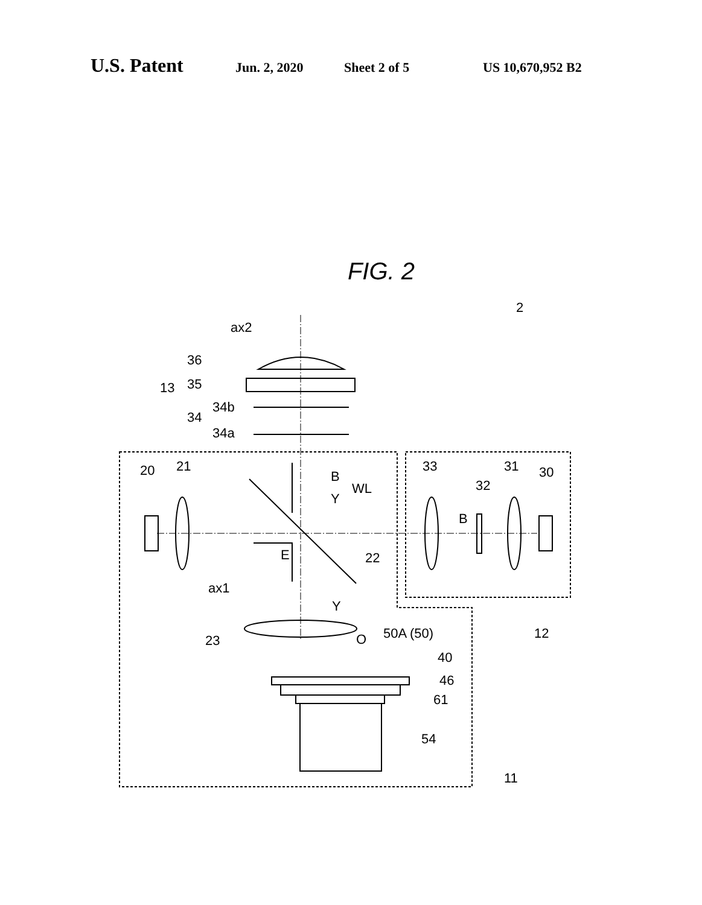U.S. Patent Jun. 2, 2020 Sheet 2 of 5 US 10,670,952 B2
FIG. 2
ax2
36
13
35
34b
34
34a
2
20
21
B
WL
Y
33
32
31
30
B
E
22
ax1
Y
12
23
50A (50)
O
40
46
61
54
11